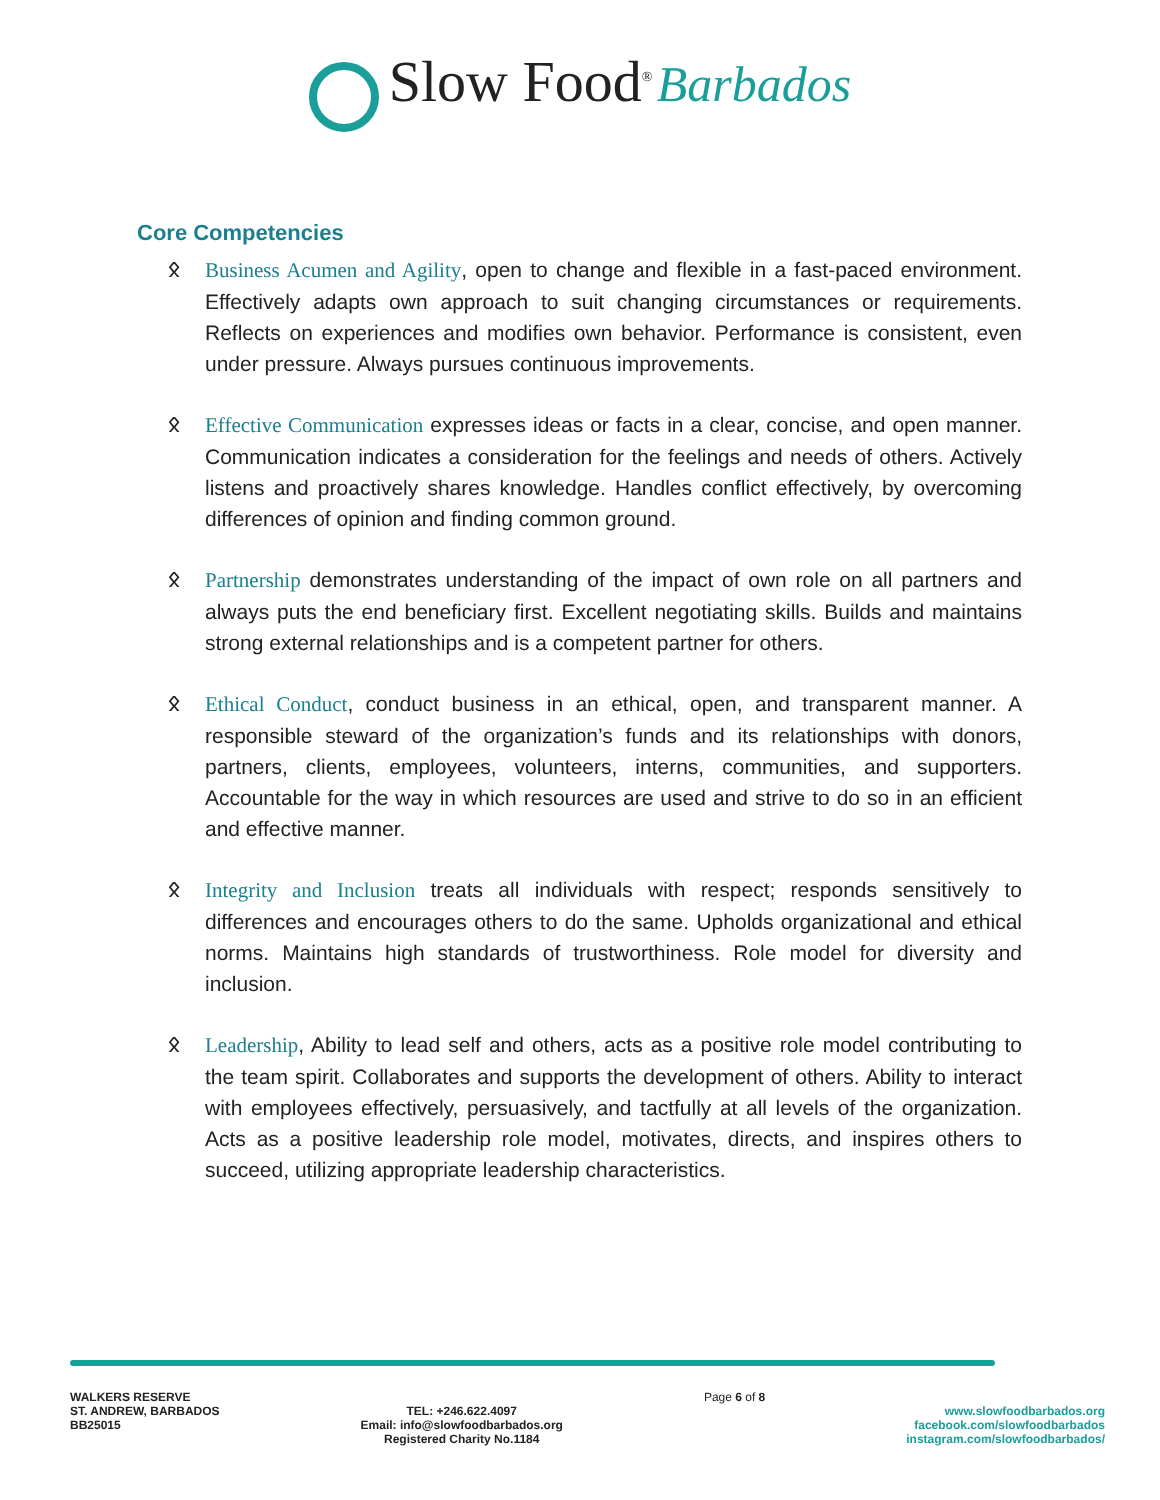Slow Food<sup>®</sup> Barbados
Core Competencies
ᛟ Business Acumen and Agility, open to change and flexible in a fast-paced environment. Effectively adapts own approach to suit changing circumstances or requirements. Reflects on experiences and modifies own behavior. Performance is consistent, even under pressure. Always pursues continuous improvements.
ᛟ Effective Communication expresses ideas or facts in a clear, concise, and open manner. Communication indicates a consideration for the feelings and needs of others. Actively listens and proactively shares knowledge. Handles conflict effectively, by overcoming differences of opinion and finding common ground.
ᛟ Partnership demonstrates understanding of the impact of own role on all partners and always puts the end beneficiary first. Excellent negotiating skills. Builds and maintains strong external relationships and is a competent partner for others.
ᛟ Ethical Conduct, conduct business in an ethical, open, and transparent manner. A responsible steward of the organization’s funds and its relationships with donors, partners, clients, employees, volunteers, interns, communities, and supporters. Accountable for the way in which resources are used and strive to do so in an efficient and effective manner.
ᛟ Integrity and Inclusion treats all individuals with respect; responds sensitively to differences and encourages others to do the same. Upholds organizational and ethical norms. Maintains high standards of trustworthiness. Role model for diversity and inclusion.
ᛟ Leadership, Ability to lead self and others, acts as a positive role model contributing to the team spirit. Collaborates and supports the development of others. Ability to interact with employees effectively, persuasively, and tactfully at all levels of the organization. Acts as a positive leadership role model, motivates, directs, and inspires others to succeed, utilizing appropriate leadership characteristics.
WALKERS RESERVE
ST. ANDREW, BARBADOS
BB25015
TEL: +246.622.4097
Email: info@slowfoodbarbados.org
Registered Charity No.1184
Page 6 of 8
www.slowfoodbarbados.org
facebook.com/slowfoodbarbados
instagram.com/slowfoodbarbados/